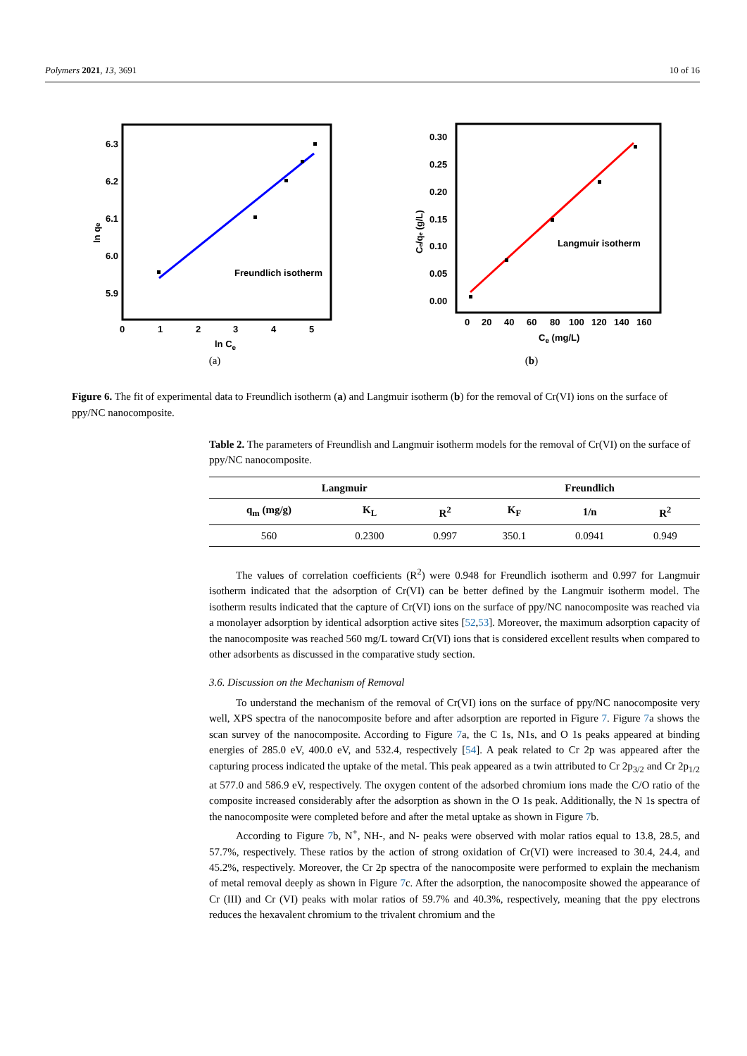Polymers 2021, 13, 3691 10 of 16
Freundlich isotherm
6.3
6.2
6.1
6.0
5.9
0
1
2
3
4
5
ln Ce
ln qe
(a)
Langmuir isotherm
0.30
0.25
0.20
0.15
0.10
0.05
0.00
0
20
40
60
80
100
120
140
160
Ce (mg/L)
Ce/qe (g/L)
(b)
Figure 6. The fit of experimental data to Freundlich isotherm (a) and Langmuir isotherm (b) for the removal of Cr(VI) ions on the surface of ppy/NC nanocomposite.
Table 2. The parameters of Freundlish and Langmuir isotherm models for the removal of Cr(VI) on the surface of ppy/NC nanocomposite.
| Langmuir | | | Freundlich | | |
| --- | --- | --- | --- | --- | --- |
| q<sub>m</sub> (mg/g) | K<sub>L</sub> | R<sup>2</sup> | K<sub>F</sub> | 1/n | R<sup>2</sup> |
| 560 | 0.2300 | 0.997 | 350.1 | 0.0941 | 0.949 |
The values of correlation coefficients (R<sup>2</sup>) were 0.948 for Freundlich isotherm and 0.997 for Langmuir isotherm indicated that the adsorption of Cr(VI) can be better defined by the Langmuir isotherm model. The isotherm results indicated that the capture of Cr(VI) ions on the surface of ppy/NC nanocomposite was reached via a monolayer adsorption by identical adsorption active sites [52,53]. Moreover, the maximum adsorption capacity of the nanocomposite was reached 560 mg/L toward Cr(VI) ions that is considered excellent results when compared to other adsorbents as discussed in the comparative study section.
3.6. Discussion on the Mechanism of Removal
To understand the mechanism of the removal of Cr(VI) ions on the surface of ppy/NC nanocomposite very well, XPS spectra of the nanocomposite before and after adsorption are reported in Figure 7. Figure 7a shows the scan survey of the nanocomposite. According to Figure 7a, the C 1s, N1s, and O 1s peaks appeared at binding energies of 285.0 eV, 400.0 eV, and 532.4, respectively [54]. A peak related to Cr 2p was appeared after the capturing process indicated the uptake of the metal. This peak appeared as a twin attributed to Cr 2p<sub>3/2</sub> and Cr 2p<sub>1/2</sub> at 577.0 and 586.9 eV, respectively. The oxygen content of the adsorbed chromium ions made the C/O ratio of the composite increased considerably after the adsorption as shown in the O 1s peak. Additionally, the N 1s spectra of the nanocomposite were completed before and after the metal uptake as shown in Figure 7b.
According to Figure 7b, N<sup>+</sup>, NH-, and N- peaks were observed with molar ratios equal to 13.8, 28.5, and 57.7%, respectively. These ratios by the action of strong oxidation of Cr(VI) were increased to 30.4, 24.4, and 45.2%, respectively. Moreover, the Cr 2p spectra of the nanocomposite were performed to explain the mechanism of metal removal deeply as shown in Figure 7c. After the adsorption, the nanocomposite showed the appearance of Cr (III) and Cr (VI) peaks with molar ratios of 59.7% and 40.3%, respectively, meaning that the ppy electrons reduces the hexavalent chromium to the trivalent chromium and the